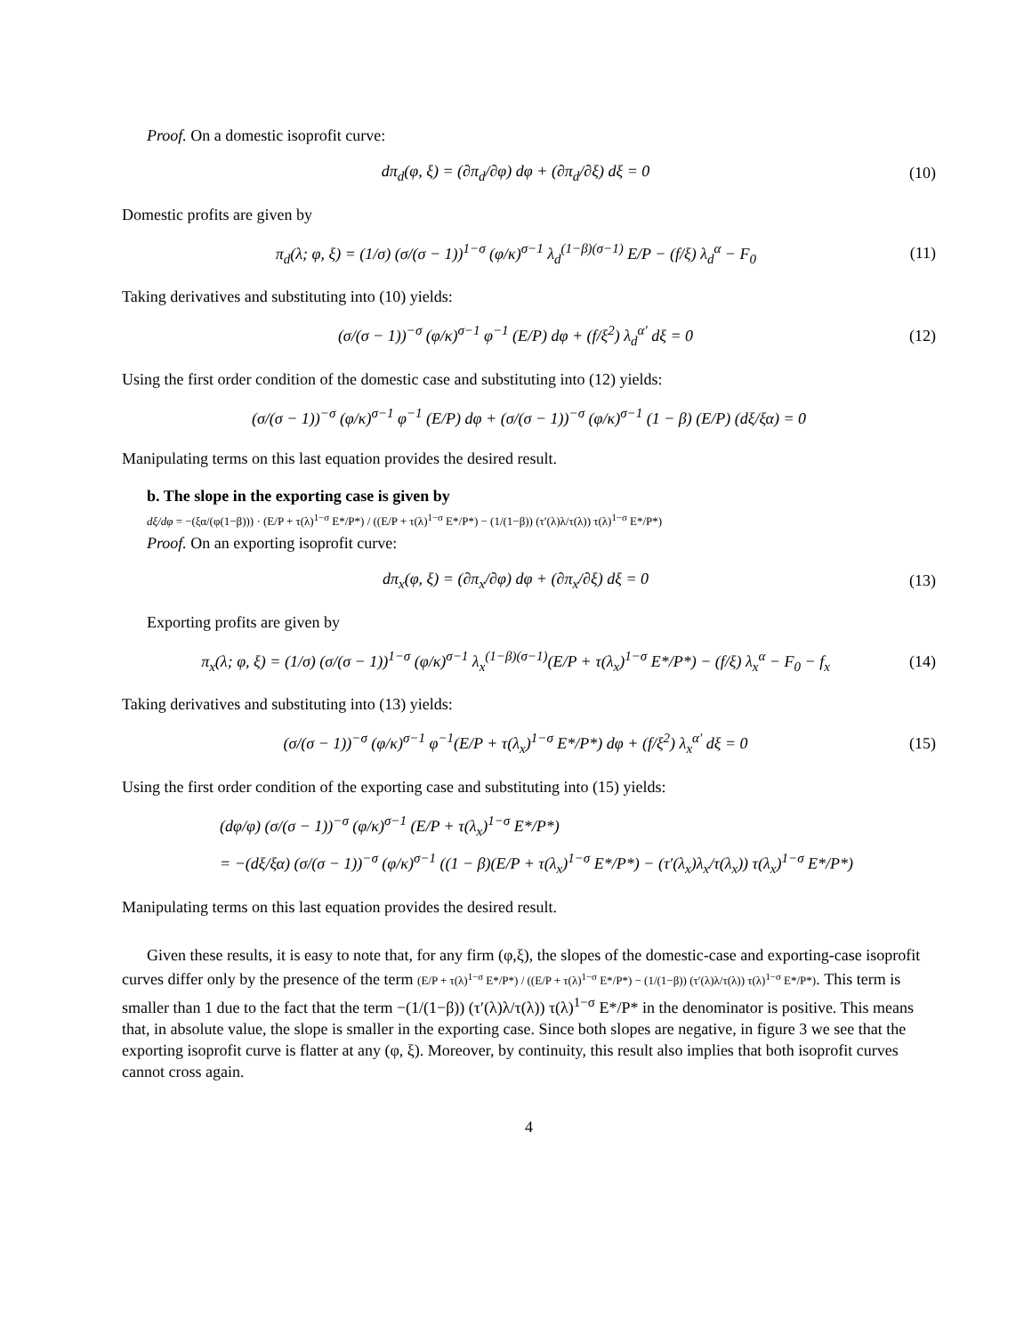Proof. On a domestic isoprofit curve:
dπ<sub>d</sub>(φ, ξ) = (∂π<sub>d</sub>/∂φ) dφ + (∂π<sub>d</sub>/∂ξ) dξ = 0 (10)
Domestic profits are given by
π<sub>d</sub>(λ; φ, ξ) = (1/σ) (σ/(σ − 1))<sup>1−σ</sup> (φ/κ)<sup>σ−1</sup> λ<sub>d</sub><sup>(1−β)(σ−1)</sup> E/P − (f/ξ) λ<sub>d</sub><sup>α</sup> − F<sub>0</sub> (11)
Taking derivatives and substituting into (10) yields:
(σ/(σ − 1))<sup>−σ</sup> (φ/κ)<sup>σ−1</sup> φ<sup>−1</sup> (E/P) dφ + (f/ξ<sup>2</sup>) λ<sub>d</sub><sup>α′</sup> dξ = 0 (12)
Using the first order condition of the domestic case and substituting into (12) yields:
(σ/(σ − 1))<sup>−σ</sup> (φ/κ)<sup>σ−1</sup> φ<sup>−1</sup> (E/P) dφ + (σ/(σ − 1))<sup>−σ</sup> (φ/κ)<sup>σ−1</sup> (1 − β) (E/P) (dξ/ξα) = 0
Manipulating terms on this last equation provides the desired result.
b. The slope in the exporting case is given by
dξ/dφ = −(ξα/(φ(1−β))) · (E/P + τ(λ)<sup>1−σ</sup> E*/P*) / ((E/P + τ(λ)<sup>1−σ</sup> E*/P*) − (1/(1−β)) (τ′(λ)λ/τ(λ)) τ(λ)<sup>1−σ</sup> E*/P*)
Proof. On an exporting isoprofit curve:
dπ<sub>x</sub>(φ, ξ) = (∂π<sub>x</sub>/∂φ) dφ + (∂π<sub>x</sub>/∂ξ) dξ = 0 (13)
Exporting profits are given by
π<sub>x</sub>(λ; φ, ξ) = (1/σ) (σ/(σ − 1))<sup>1−σ</sup> (φ/κ)<sup>σ−1</sup> λ<sub>x</sub><sup>(1−β)(σ−1)</sup>(E/P + τ(λ<sub>x</sub>)<sup>1−σ</sup> E*/P*) − (f/ξ) λ<sub>x</sub><sup>α</sup> − F<sub>0</sub> − f<sub>x</sub> (14)
Taking derivatives and substituting into (13) yields:
(σ/(σ − 1))<sup>−σ</sup> (φ/κ)<sup>σ−1</sup> φ<sup>−1</sup>(E/P + τ(λ<sub>x</sub>)<sup>1−σ</sup> E*/P*) dφ + (f/ξ<sup>2</sup>) λ<sub>x</sub><sup>α′</sup> dξ = 0 (15)
Using the first order condition of the exporting case and substituting into (15) yields:
(dφ/φ) (σ/(σ − 1))<sup>−σ</sup> (φ/κ)<sup>σ−1</sup> (E/P + τ(λ<sub>x</sub>)<sup>1−σ</sup> E*/P*)
= −(dξ/ξα) (σ/(σ − 1))<sup>−σ</sup> (φ/κ)<sup>σ−1</sup> ((1 − β)(E/P + τ(λ<sub>x</sub>)<sup>1−σ</sup> E*/P*) − (τ′(λ<sub>x</sub>)λ<sub>x</sub>/τ(λ<sub>x</sub>)) τ(λ<sub>x</sub>)<sup>1−σ</sup> E*/P*)
Manipulating terms on this last equation provides the desired result.
Given these results, it is easy to note that, for any firm (φ,ξ), the slopes of the domestic-case and exporting-case isoprofit curves differ only by the presence of the term (E/P + τ(λ)<sup>1−σ</sup> E*/P*) / ((E/P + τ(λ)<sup>1−σ</sup> E*/P*) − (1/(1−β)) (τ′(λ)λ/τ(λ)) τ(λ)<sup>1−σ</sup> E*/P*). This term is smaller than 1 due to the fact that the term −(1/(1−β)) (τ′(λ)λ/τ(λ)) τ(λ)<sup>1−σ</sup> E*/P* in the denominator is positive. This means that, in absolute value, the slope is smaller in the exporting case. Since both slopes are negative, in figure 3 we see that the exporting isoprofit curve is flatter at any (φ, ξ). Moreover, by continuity, this result also implies that both isoprofit curves cannot cross again.
4